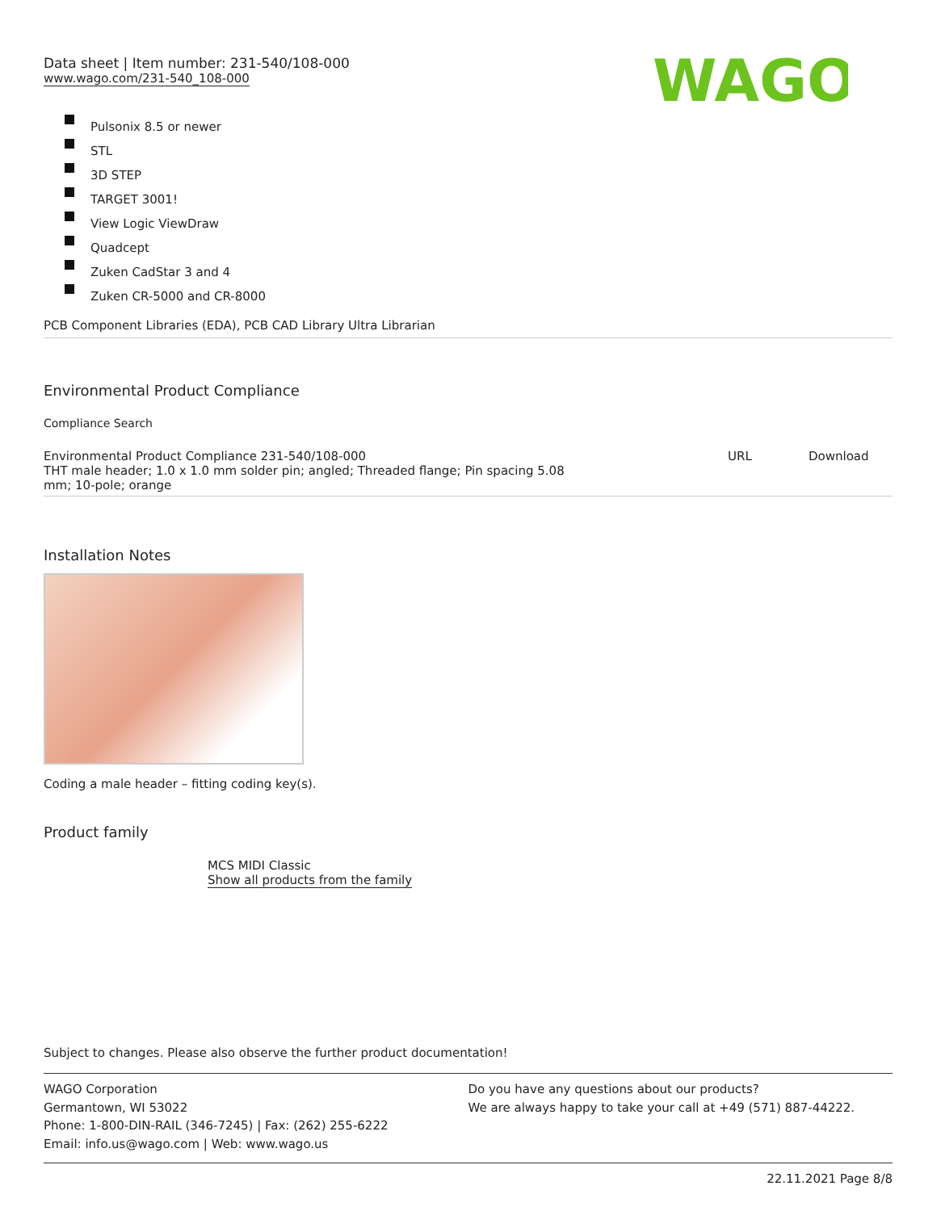Data sheet | Item number: 231-540/108-000
www.wago.com/231-540_108-000
WAGO
Pulsonix 8.5 or newer
STL
3D STEP
TARGET 3001!
View Logic ViewDraw
Quadcept
Zuken CadStar 3 and 4
Zuken CR-5000 and CR-8000
PCB Component Libraries (EDA), PCB CAD Library Ultra Librarian
Environmental Product Compliance
Compliance Search
| Environmental Product Compliance 231-540/108-000 THT male header; 1.0 x 1.0 mm solder pin; angled; Threaded flange; Pin spacing 5.08 mm; 10-pole; orange | URL | Download |
Installation Notes
Coding a male header – fitting coding key(s).
Product family
MCS MIDI Classic
Show all products from the family
Subject to changes. Please also observe the further product documentation!
WAGO Corporation
Germantown, WI 53022
Phone: 1-800-DIN-RAIL (346-7245) | Fax: (262) 255-6222
Email: info.us@wago.com | Web: www.wago.us
Do you have any questions about our products?
We are always happy to take your call at +49 (571) 887-44222.
22.11.2021 Page 8/8